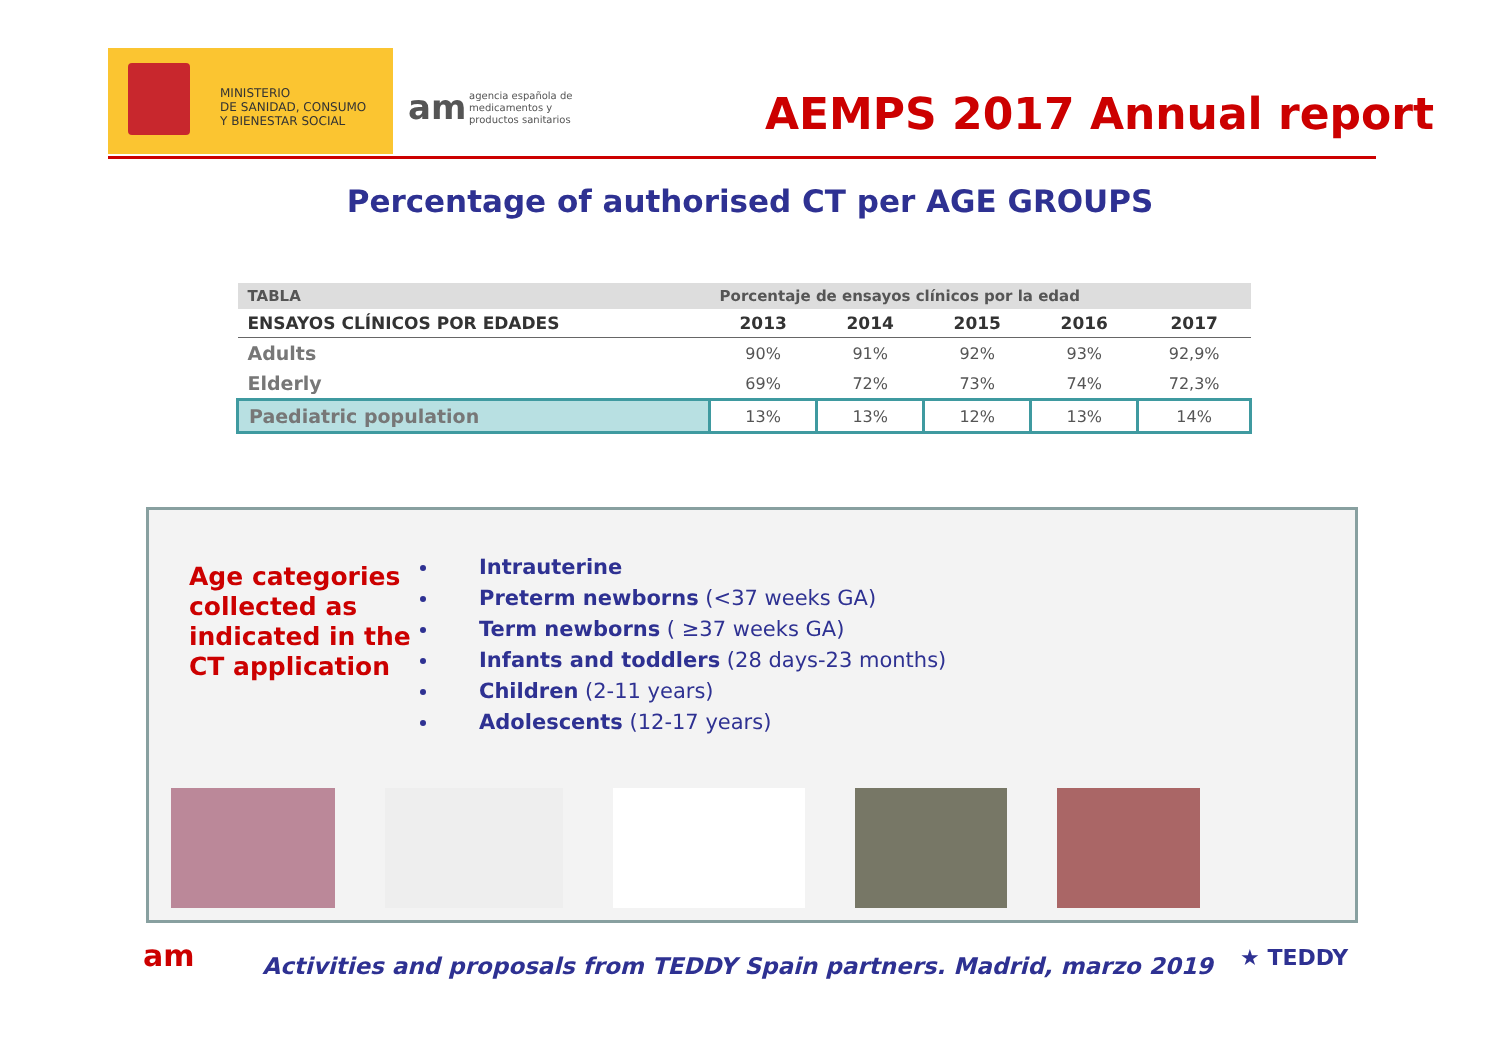MINISTERIO
DE SANIDAD, CONSUMO
Y BIENESTAR SOCIAL
am
agencia española de
medicamentos y
productos sanitarios
AEMPS 2017 Annual report
Percentage of authorised CT per AGE GROUPS
| TABLA | Porcentaje de ensayos clínicos por la edad | | | | |
| --- | --- | --- | --- | --- | --- |
| ENSAYOS CLÍNICOS POR EDADES | 2013 | 2014 | 2015 | 2016 | 2017 |
| Adults | 90% | 91% | 92% | 93% | 92,9% |
| Elderly | 69% | 72% | 73% | 74% | 72,3% |
| Paediatric population | 13% | 13% | 12% | 13% | 14% |
Age categories
collected as
indicated in the
CT application
Intrauterine
Preterm newborns (<37 weeks GA)
Term newborns ( ≥37 weeks GA)
Infants and toddlers (28 days-23 months)
Children (2-11 years)
Adolescents (12-17 years)
am
Activities and proposals from TEDDY Spain partners. Madrid, marzo 2019 ★ TEDDY